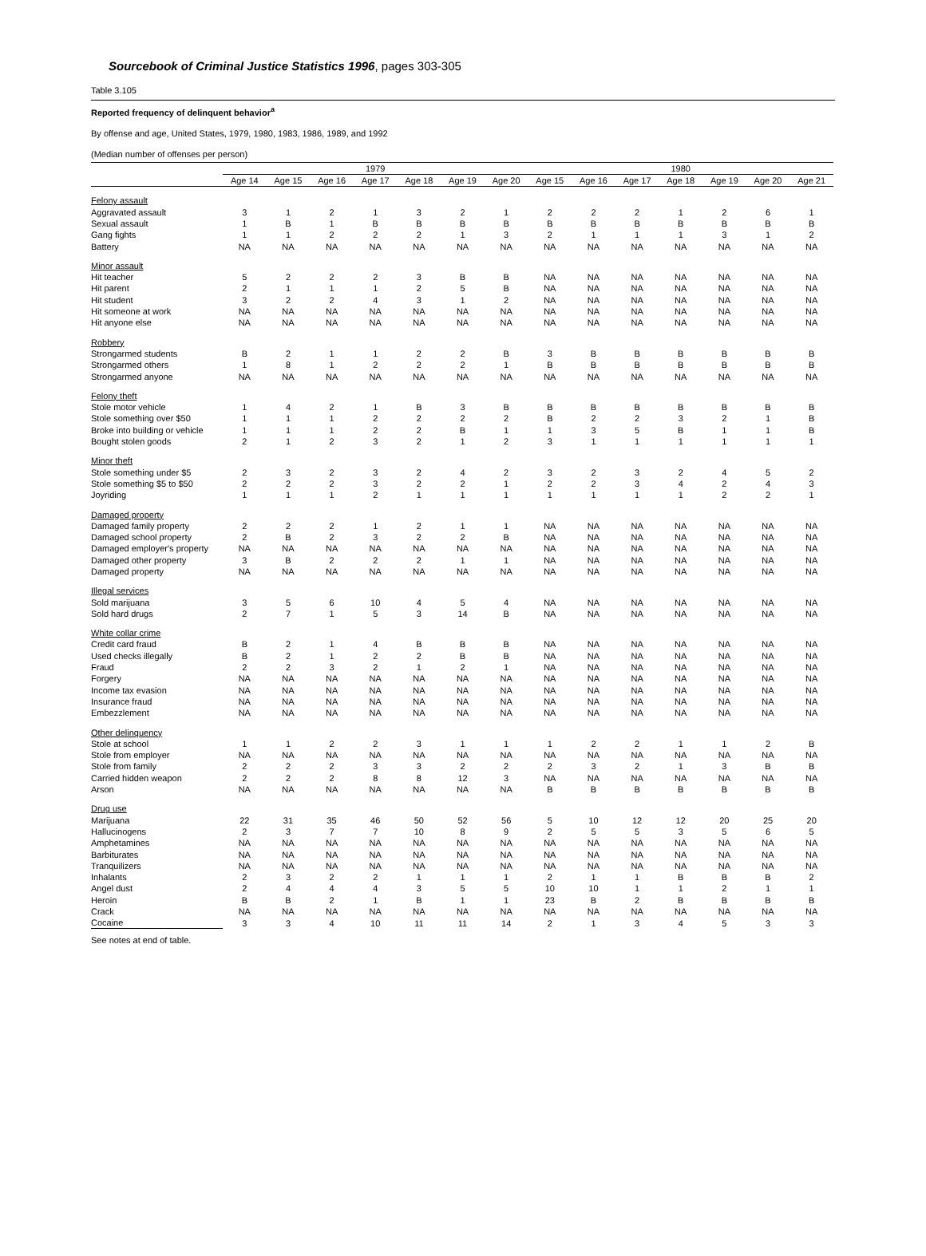Sourcebook of Criminal Justice Statistics 1996, pages 303-305
Table 3.105
Reported frequency of delinquent behavior<sup>a</sup>
By offense and age, United States, 1979, 1980, 1983, 1986, 1989, and 1992
(Median number of offenses per person)
| | 1979 | | | | | | | 1980 | | | | | | |
| --- | --- | --- | --- | --- | --- | --- | --- | --- | --- | --- | --- | --- | --- | --- |
| | Age 14 | Age 15 | Age 16 | Age 17 | Age 18 | Age 19 | Age 20 | Age 15 | Age 16 | Age 17 | Age 18 | Age 19 | Age 20 | Age 21 |
| Felony assault | | | | | | | | | | | | | | |
| Aggravated assault | 3 | 1 | 2 | 1 | 3 | 2 | 1 | 2 | 2 | 2 | 1 | 2 | 6 | 1 |
| Sexual assault | 1 | B | 1 | B | B | B | B | B | B | B | B | B | B | B |
| Gang fights | 1 | 1 | 2 | 2 | 2 | 1 | 3 | 2 | 1 | 1 | 1 | 3 | 1 | 2 |
| Battery | NA | NA | NA | NA | NA | NA | NA | NA | NA | NA | NA | NA | NA | NA |
| Minor assault | | | | | | | | | | | | | | |
| Hit teacher | 5 | 2 | 2 | 2 | 3 | B | B | NA | NA | NA | NA | NA | NA | NA |
| Hit parent | 2 | 1 | 1 | 1 | 2 | 5 | B | NA | NA | NA | NA | NA | NA | NA |
| Hit student | 3 | 2 | 2 | 4 | 3 | 1 | 2 | NA | NA | NA | NA | NA | NA | NA |
| Hit someone at work | NA | NA | NA | NA | NA | NA | NA | NA | NA | NA | NA | NA | NA | NA |
| Hit anyone else | NA | NA | NA | NA | NA | NA | NA | NA | NA | NA | NA | NA | NA | NA |
| Robbery | | | | | | | | | | | | | | |
| Strongarmed students | B | 2 | 1 | 1 | 2 | 2 | B | 3 | B | B | B | B | B | B |
| Strongarmed others | 1 | 8 | 1 | 2 | 2 | 2 | 1 | B | B | B | B | B | B | B |
| Strongarmed anyone | NA | NA | NA | NA | NA | NA | NA | NA | NA | NA | NA | NA | NA | NA |
| Felony theft | | | | | | | | | | | | | | |
| Stole motor vehicle | 1 | 4 | 2 | 1 | B | 3 | B | B | B | B | B | B | B | B |
| Stole something over $50 | 1 | 1 | 1 | 2 | 2 | 2 | 2 | B | 2 | 2 | 3 | 2 | 1 | B |
| Broke into building or vehicle | 1 | 1 | 1 | 2 | 2 | B | 1 | 1 | 3 | 5 | B | 1 | 1 | B |
| Bought stolen goods | 2 | 1 | 2 | 3 | 2 | 1 | 2 | 3 | 1 | 1 | 1 | 1 | 1 | 1 |
| Minor theft | | | | | | | | | | | | | | |
| Stole something under $5 | 2 | 3 | 2 | 3 | 2 | 4 | 2 | 3 | 2 | 3 | 2 | 4 | 5 | 2 |
| Stole something $5 to $50 | 2 | 2 | 2 | 3 | 2 | 2 | 1 | 2 | 2 | 3 | 4 | 2 | 4 | 3 |
| Joyriding | 1 | 1 | 1 | 2 | 1 | 1 | 1 | 1 | 1 | 1 | 1 | 2 | 2 | 1 |
| Damaged property | | | | | | | | | | | | | | |
| Damaged family property | 2 | 2 | 2 | 1 | 2 | 1 | 1 | NA | NA | NA | NA | NA | NA | NA |
| Damaged school property | 2 | B | 2 | 3 | 2 | 2 | B | NA | NA | NA | NA | NA | NA | NA |
| Damaged employer's property | NA | NA | NA | NA | NA | NA | NA | NA | NA | NA | NA | NA | NA | NA |
| Damaged other property | 3 | B | 2 | 2 | 2 | 1 | 1 | NA | NA | NA | NA | NA | NA | NA |
| Damaged property | NA | NA | NA | NA | NA | NA | NA | NA | NA | NA | NA | NA | NA | NA |
| Illegal services | | | | | | | | | | | | | | |
| Sold marijuana | 3 | 5 | 6 | 10 | 4 | 5 | 4 | NA | NA | NA | NA | NA | NA | NA |
| Sold hard drugs | 2 | 7 | 1 | 5 | 3 | 14 | B | NA | NA | NA | NA | NA | NA | NA |
| White collar crime | | | | | | | | | | | | | | |
| Credit card fraud | B | 2 | 1 | 4 | B | B | B | NA | NA | NA | NA | NA | NA | NA |
| Used checks illegally | B | 2 | 1 | 2 | 2 | B | B | NA | NA | NA | NA | NA | NA | NA |
| Fraud | 2 | 2 | 3 | 2 | 1 | 2 | 1 | NA | NA | NA | NA | NA | NA | NA |
| Forgery | NA | NA | NA | NA | NA | NA | NA | NA | NA | NA | NA | NA | NA | NA |
| Income tax evasion | NA | NA | NA | NA | NA | NA | NA | NA | NA | NA | NA | NA | NA | NA |
| Insurance fraud | NA | NA | NA | NA | NA | NA | NA | NA | NA | NA | NA | NA | NA | NA |
| Embezzlement | NA | NA | NA | NA | NA | NA | NA | NA | NA | NA | NA | NA | NA | NA |
| Other delinquency | | | | | | | | | | | | | | |
| Stole at school | 1 | 1 | 2 | 2 | 3 | 1 | 1 | 1 | 2 | 2 | 1 | 1 | 2 | B |
| Stole from employer | NA | NA | NA | NA | NA | NA | NA | NA | NA | NA | NA | NA | NA | NA |
| Stole from family | 2 | 2 | 2 | 3 | 3 | 2 | 2 | 2 | 3 | 2 | 1 | 3 | B | B |
| Carried hidden weapon | 2 | 2 | 2 | 8 | 8 | 12 | 3 | NA | NA | NA | NA | NA | NA | NA |
| Arson | NA | NA | NA | NA | NA | NA | NA | B | B | B | B | B | B | B |
| Drug use | | | | | | | | | | | | | | |
| Marijuana | 22 | 31 | 35 | 46 | 50 | 52 | 56 | 5 | 10 | 12 | 12 | 20 | 25 | 20 |
| Hallucinogens | 2 | 3 | 7 | 7 | 10 | 8 | 9 | 2 | 5 | 5 | 3 | 5 | 6 | 5 |
| Amphetamines | NA | NA | NA | NA | NA | NA | NA | NA | NA | NA | NA | NA | NA | NA |
| Barbiturates | NA | NA | NA | NA | NA | NA | NA | NA | NA | NA | NA | NA | NA | NA |
| Tranquilizers | NA | NA | NA | NA | NA | NA | NA | NA | NA | NA | NA | NA | NA | NA |
| Inhalants | 2 | 3 | 2 | 2 | 1 | 1 | 1 | 2 | 1 | 1 | B | B | B | 2 |
| Angel dust | 2 | 4 | 4 | 4 | 3 | 5 | 5 | 10 | 10 | 1 | 1 | 2 | 1 | 1 |
| Heroin | B | B | 2 | 1 | B | 1 | 1 | 23 | B | 2 | B | B | B | B |
| Crack | NA | NA | NA | NA | NA | NA | NA | NA | NA | NA | NA | NA | NA | NA |
| Cocaine | 3 | 3 | 4 | 10 | 11 | 11 | 14 | 2 | 1 | 3 | 4 | 5 | 3 | 3 |
See notes at end of table.